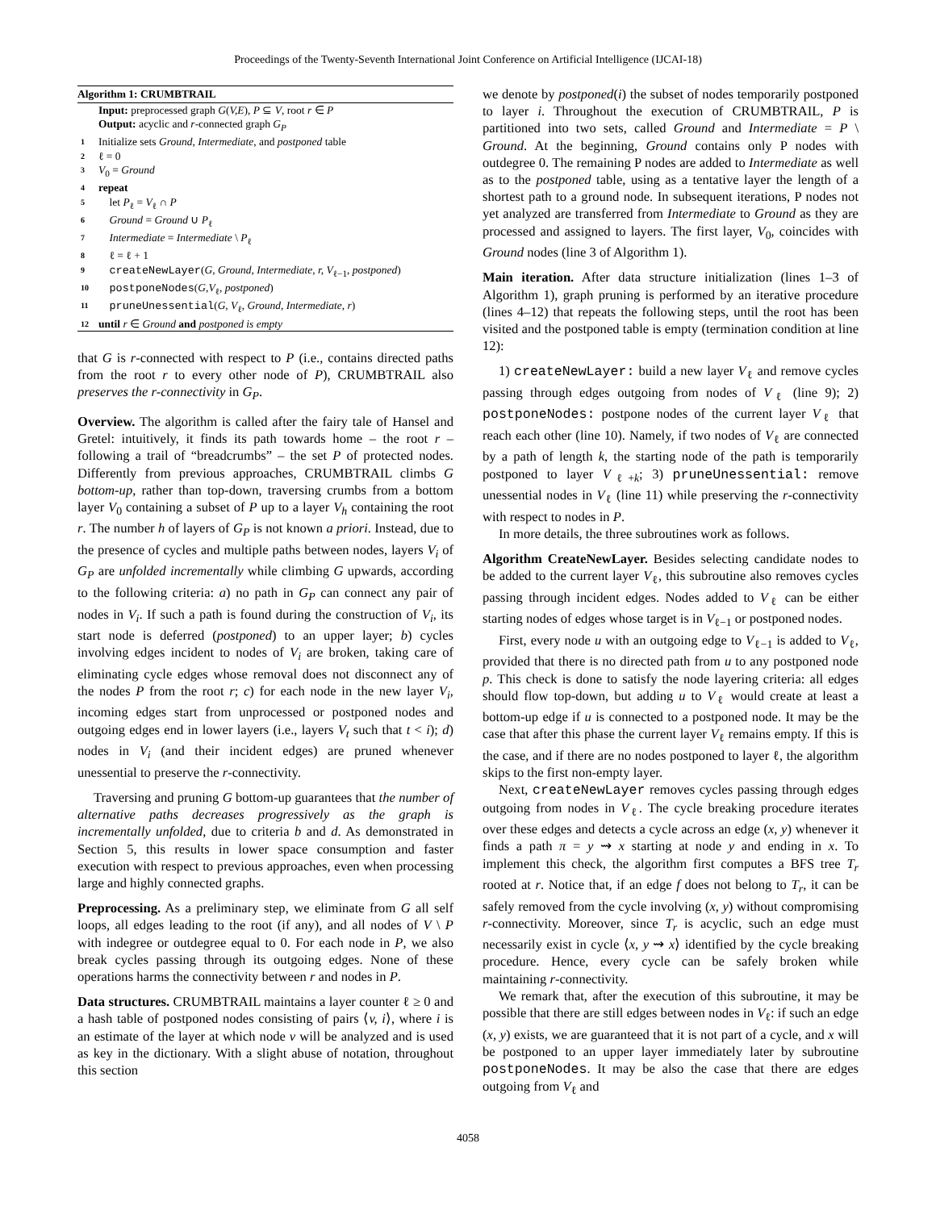Proceedings of the Twenty-Seventh International Joint Conference on Artificial Intelligence (IJCAI-18)
Algorithm 1: CRUMBTRAIL
Input: preprocessed graph G(V,E), P ⊆ V, root r ∈ P
Output: acyclic and r-connected graph G<sub>P</sub>
1 Initialize sets Ground, Intermediate, and postponed table
2 ℓ = 0
3 V<sub>0</sub> = Ground
4 repeat
5 let P<sub>ℓ</sub> = V<sub>ℓ</sub> ∩ P
6 Ground = Ground ∪ P<sub>ℓ</sub>
7 Intermediate = Intermediate \ P<sub>ℓ</sub>
8 ℓ = ℓ + 1
9 createNewLayer(G, Ground, Intermediate, r, V<sub>ℓ−1</sub>, postponed)
10 postponeNodes(G,V<sub>ℓ</sub>, postponed)
11 pruneUnessential(G, V<sub>ℓ</sub>, Ground, Intermediate, r)
12 until r ∈ Ground and postponed is empty
that G is r-connected with respect to P (i.e., contains directed paths from the root r to every other node of P), CRUMBTRAIL also preserves the r-connectivity in G<sub>P</sub>.
Overview. The algorithm is called after the fairy tale of Hansel and Gretel: intuitively, it finds its path towards home – the root r – following a trail of “breadcrumbs” – the set P of protected nodes. Differently from previous approaches, CRUMBTRAIL climbs G bottom-up, rather than top-down, traversing crumbs from a bottom layer V<sub>0</sub> containing a subset of P up to a layer V<sub>h</sub> containing the root r. The number h of layers of G<sub>P</sub> is not known a priori. Instead, due to the presence of cycles and multiple paths between nodes, layers V<sub>i</sub> of G<sub>P</sub> are unfolded incrementally while climbing G upwards, according to the following criteria: a) no path in G<sub>P</sub> can connect any pair of nodes in V<sub>i</sub>. If such a path is found during the construction of V<sub>i</sub>, its start node is deferred (postponed) to an upper layer; b) cycles involving edges incident to nodes of V<sub>i</sub> are broken, taking care of eliminating cycle edges whose removal does not disconnect any of the nodes P from the root r; c) for each node in the new layer V<sub>i</sub>, incoming edges start from unprocessed or postponed nodes and outgoing edges end in lower layers (i.e., layers V<sub>t</sub> such that t < i); d) nodes in V<sub>i</sub> (and their incident edges) are pruned whenever unessential to preserve the r-connectivity.
Traversing and pruning G bottom-up guarantees that the number of alternative paths decreases progressively as the graph is incrementally unfolded, due to criteria b and d. As demonstrated in Section 5, this results in lower space consumption and faster execution with respect to previous approaches, even when processing large and highly connected graphs.
Preprocessing. As a preliminary step, we eliminate from G all self loops, all edges leading to the root (if any), and all nodes of V \ P with indegree or outdegree equal to 0. For each node in P, we also break cycles passing through its outgoing edges. None of these operations harms the connectivity between r and nodes in P.
Data structures. CRUMBTRAIL maintains a layer counter ℓ ≥ 0 and a hash table of postponed nodes consisting of pairs ⟨v, i⟩, where i is an estimate of the layer at which node v will be analyzed and is used as key in the dictionary. With a slight abuse of notation, throughout this section
we denote by postponed(i) the subset of nodes temporarily postponed to layer i. Throughout the execution of CRUMBTRAIL, P is partitioned into two sets, called Ground and Intermediate = P \ Ground. At the beginning, Ground contains only P nodes with outdegree 0. The remaining P nodes are added to Intermediate as well as to the postponed table, using as a tentative layer the length of a shortest path to a ground node. In subsequent iterations, P nodes not yet analyzed are transferred from Intermediate to Ground as they are processed and assigned to layers. The first layer, V<sub>0</sub>, coincides with Ground nodes (line 3 of Algorithm 1).
Main iteration. After data structure initialization (lines 1–3 of Algorithm 1), graph pruning is performed by an iterative procedure (lines 4–12) that repeats the following steps, until the root has been visited and the postponed table is empty (termination condition at line 12):
1) createNewLayer: build a new layer V<sub>ℓ</sub> and remove cycles passing through edges outgoing from nodes of V<sub>ℓ</sub> (line 9); 2) postponeNodes: postpone nodes of the current layer V<sub>ℓ</sub> that reach each other (line 10). Namely, if two nodes of V<sub>ℓ</sub> are connected by a path of length k, the starting node of the path is temporarily postponed to layer V<sub>ℓ+k</sub>; 3) pruneUnessential: remove unessential nodes in V<sub>ℓ</sub> (line 11) while preserving the r-connectivity with respect to nodes in P.
In more details, the three subroutines work as follows.
Algorithm CreateNewLayer. Besides selecting candidate nodes to be added to the current layer V<sub>ℓ</sub>, this subroutine also removes cycles passing through incident edges. Nodes added to V<sub>ℓ</sub> can be either starting nodes of edges whose target is in V<sub>ℓ−1</sub> or postponed nodes.
First, every node u with an outgoing edge to V<sub>ℓ−1</sub> is added to V<sub>ℓ</sub>, provided that there is no directed path from u to any postponed node p. This check is done to satisfy the node layering criteria: all edges should flow top-down, but adding u to V<sub>ℓ</sub> would create at least a bottom-up edge if u is connected to a postponed node. It may be the case that after this phase the current layer V<sub>ℓ</sub> remains empty. If this is the case, and if there are no nodes postponed to layer ℓ, the algorithm skips to the first non-empty layer.
Next, createNewLayer removes cycles passing through edges outgoing from nodes in V<sub>ℓ</sub>. The cycle breaking procedure iterates over these edges and detects a cycle across an edge (x, y) whenever it finds a path π = y ⇝ x starting at node y and ending in x. To implement this check, the algorithm first computes a BFS tree T<sub>r</sub> rooted at r. Notice that, if an edge f does not belong to T<sub>r</sub>, it can be safely removed from the cycle involving (x, y) without compromising r-connectivity. Moreover, since T<sub>r</sub> is acyclic, such an edge must necessarily exist in cycle ⟨x, y ⇝ x⟩ identified by the cycle breaking procedure. Hence, every cycle can be safely broken while maintaining r-connectivity.
We remark that, after the execution of this subroutine, it may be possible that there are still edges between nodes in V<sub>ℓ</sub>: if such an edge (x, y) exists, we are guaranteed that it is not part of a cycle, and x will be postponed to an upper layer immediately later by subroutine postponeNodes. It may be also the case that there are edges outgoing from V<sub>ℓ</sub> and
4058